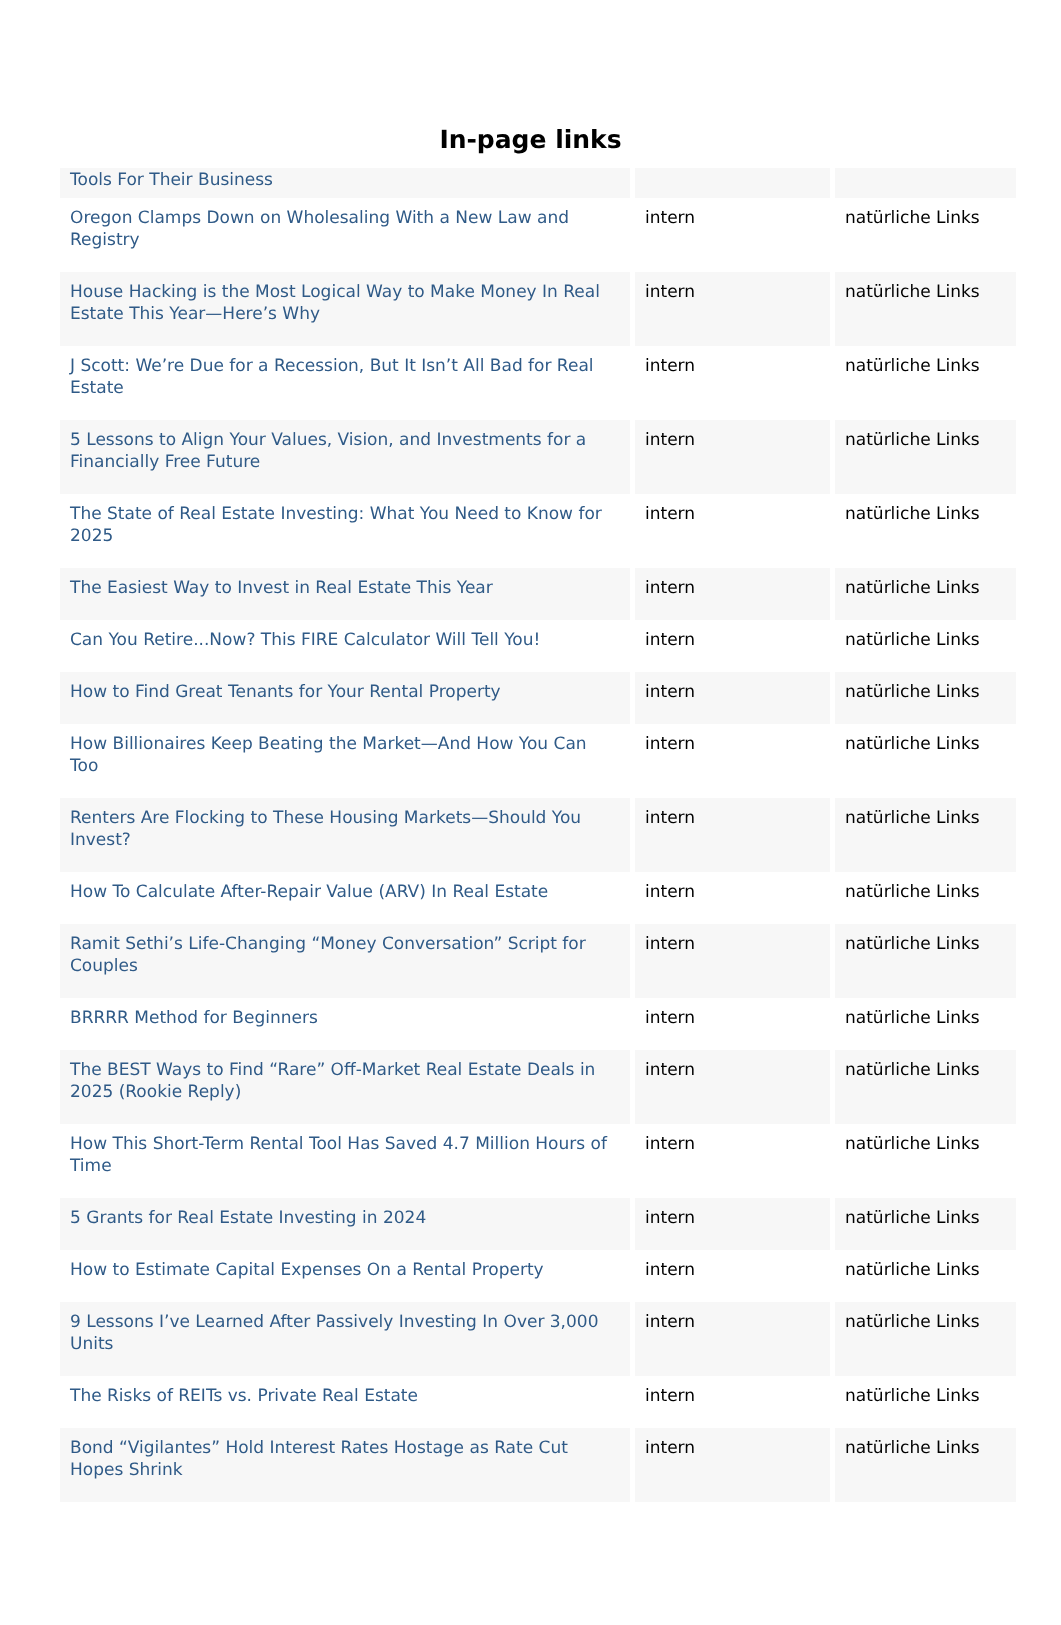In-page links
| Tools For Their Business | | |
| Oregon Clamps Down on Wholesaling With a New Law and Registry | intern | natürliche Links |
| House Hacking is the Most Logical Way to Make Money In Real Estate This Year—Here’s Why | intern | natürliche Links |
| J Scott: We’re Due for a Recession, But It Isn’t All Bad for Real Estate | intern | natürliche Links |
| 5 Lessons to Align Your Values, Vision, and Investments for a Financially Free Future | intern | natürliche Links |
| The State of Real Estate Investing: What You Need to Know for 2025 | intern | natürliche Links |
| The Easiest Way to Invest in Real Estate This Year | intern | natürliche Links |
| Can You Retire...Now? This FIRE Calculator Will Tell You! | intern | natürliche Links |
| How to Find Great Tenants for Your Rental Property | intern | natürliche Links |
| How Billionaires Keep Beating the Market—And How You Can Too | intern | natürliche Links |
| Renters Are Flocking to These Housing Markets—Should You Invest? | intern | natürliche Links |
| How To Calculate After-Repair Value (ARV) In Real Estate | intern | natürliche Links |
| Ramit Sethi’s Life-Changing “Money Conversation” Script for Couples | intern | natürliche Links |
| BRRRR Method for Beginners | intern | natürliche Links |
| The BEST Ways to Find “Rare” Off-Market Real Estate Deals in 2025 (Rookie Reply) | intern | natürliche Links |
| How This Short-Term Rental Tool Has Saved 4.7 Million Hours of Time | intern | natürliche Links |
| 5 Grants for Real Estate Investing in 2024 | intern | natürliche Links |
| How to Estimate Capital Expenses On a Rental Property | intern | natürliche Links |
| 9 Lessons I’ve Learned After Passively Investing In Over 3,000 Units | intern | natürliche Links |
| The Risks of REITs vs. Private Real Estate | intern | natürliche Links |
| Bond “Vigilantes” Hold Interest Rates Hostage as Rate Cut Hopes Shrink | intern | natürliche Links |